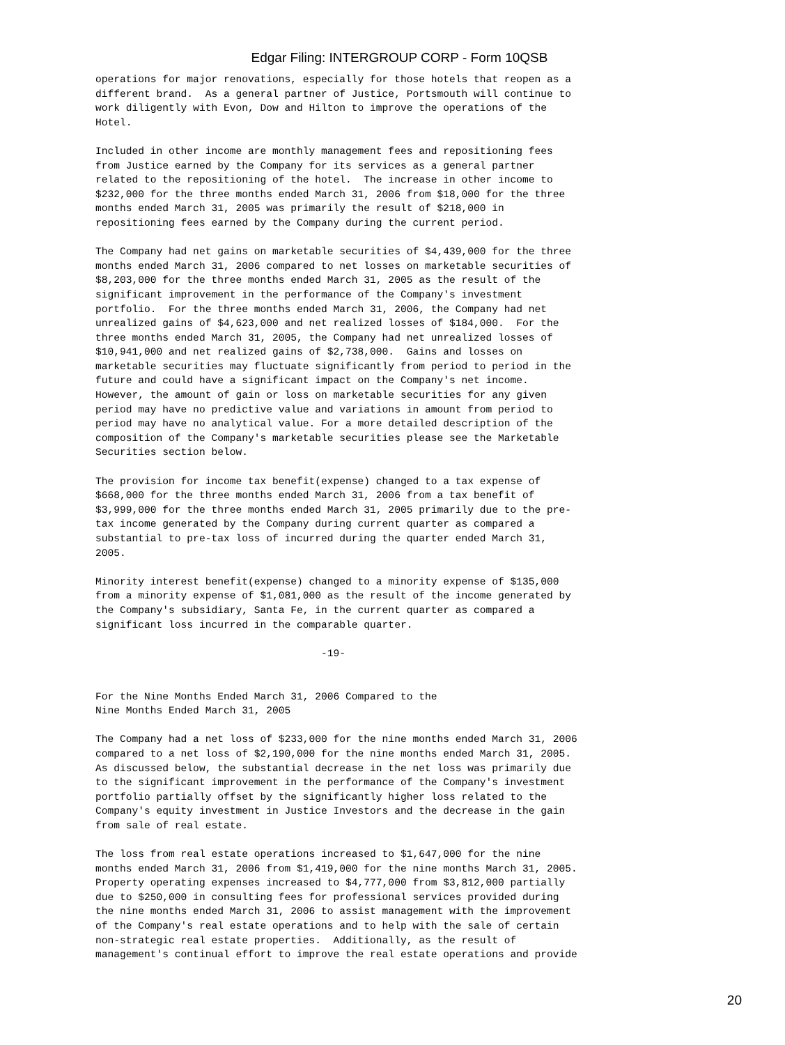Edgar Filing: INTERGROUP CORP - Form 10QSB
operations for major renovations, especially for those hotels that reopen as a
different brand.  As a general partner of Justice, Portsmouth will continue to
work diligently with Evon, Dow and Hilton to improve the operations of the
Hotel.

Included in other income are monthly management fees and repositioning fees
from Justice earned by the Company for its services as a general partner
related to the repositioning of the hotel.  The increase in other income to
$232,000 for the three months ended March 31, 2006 from $18,000 for the three
months ended March 31, 2005 was primarily the result of $218,000 in
repositioning fees earned by the Company during the current period.

The Company had net gains on marketable securities of $4,439,000 for the three
months ended March 31, 2006 compared to net losses on marketable securities of
$8,203,000 for the three months ended March 31, 2005 as the result of the
significant improvement in the performance of the Company's investment
portfolio.  For the three months ended March 31, 2006, the Company had net
unrealized gains of $4,623,000 and net realized losses of $184,000.  For the
three months ended March 31, 2005, the Company had net unrealized losses of
$10,941,000 and net realized gains of $2,738,000.  Gains and losses on
marketable securities may fluctuate significantly from period to period in the
future and could have a significant impact on the Company's net income.
However, the amount of gain or loss on marketable securities for any given
period may have no predictive value and variations in amount from period to
period may have no analytical value. For a more detailed description of the
composition of the Company's marketable securities please see the Marketable
Securities section below.

The provision for income tax benefit(expense) changed to a tax expense of
$668,000 for the three months ended March 31, 2006 from a tax benefit of
$3,999,000 for the three months ended March 31, 2005 primarily due to the pre-
tax income generated by the Company during current quarter as compared a
substantial to pre-tax loss of incurred during the quarter ended March 31,
2005.

Minority interest benefit(expense) changed to a minority expense of $135,000
from a minority expense of $1,081,000 as the result of the income generated by
the Company's subsidiary, Santa Fe, in the current quarter as compared a
significant loss incurred in the comparable quarter.

                                     -19-


For the Nine Months Ended March 31, 2006 Compared to the
Nine Months Ended March 31, 2005

The Company had a net loss of $233,000 for the nine months ended March 31, 2006
compared to a net loss of $2,190,000 for the nine months ended March 31, 2005.
As discussed below, the substantial decrease in the net loss was primarily due
to the significant improvement in the performance of the Company's investment
portfolio partially offset by the significantly higher loss related to the
Company's equity investment in Justice Investors and the decrease in the gain
from sale of real estate.

The loss from real estate operations increased to $1,647,000 for the nine
months ended March 31, 2006 from $1,419,000 for the nine months March 31, 2005.
Property operating expenses increased to $4,777,000 from $3,812,000 partially
due to $250,000 in consulting fees for professional services provided during
the nine months ended March 31, 2006 to assist management with the improvement
of the Company's real estate operations and to help with the sale of certain
non-strategic real estate properties.  Additionally, as the result of
management's continual effort to improve the real estate operations and provide
20